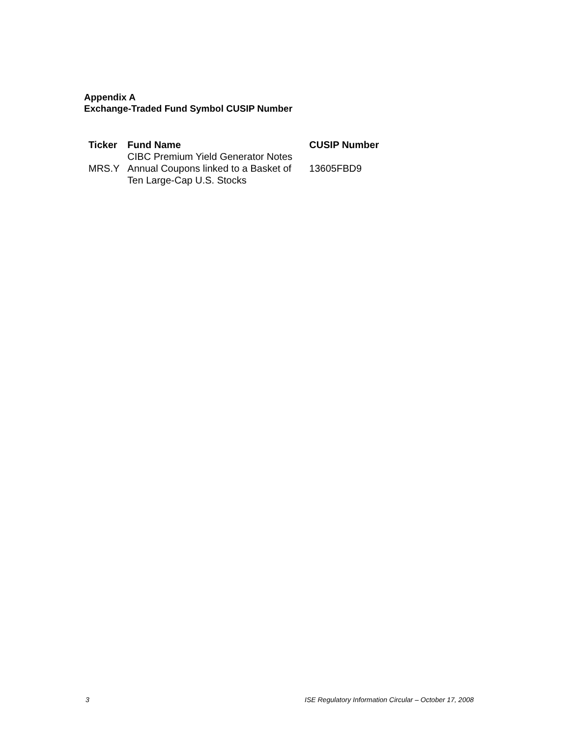Appendix A
Exchange-Traded Fund Symbol CUSIP Number
| Ticker | Fund Name | CUSIP Number |
| --- | --- | --- |
| MRS.Y | CIBC Premium Yield Generator Notes Annual Coupons linked to a Basket of Ten Large-Cap U.S. Stocks | 13605FBD9 |
3 ISE Regulatory Information Circular – October 17, 2008